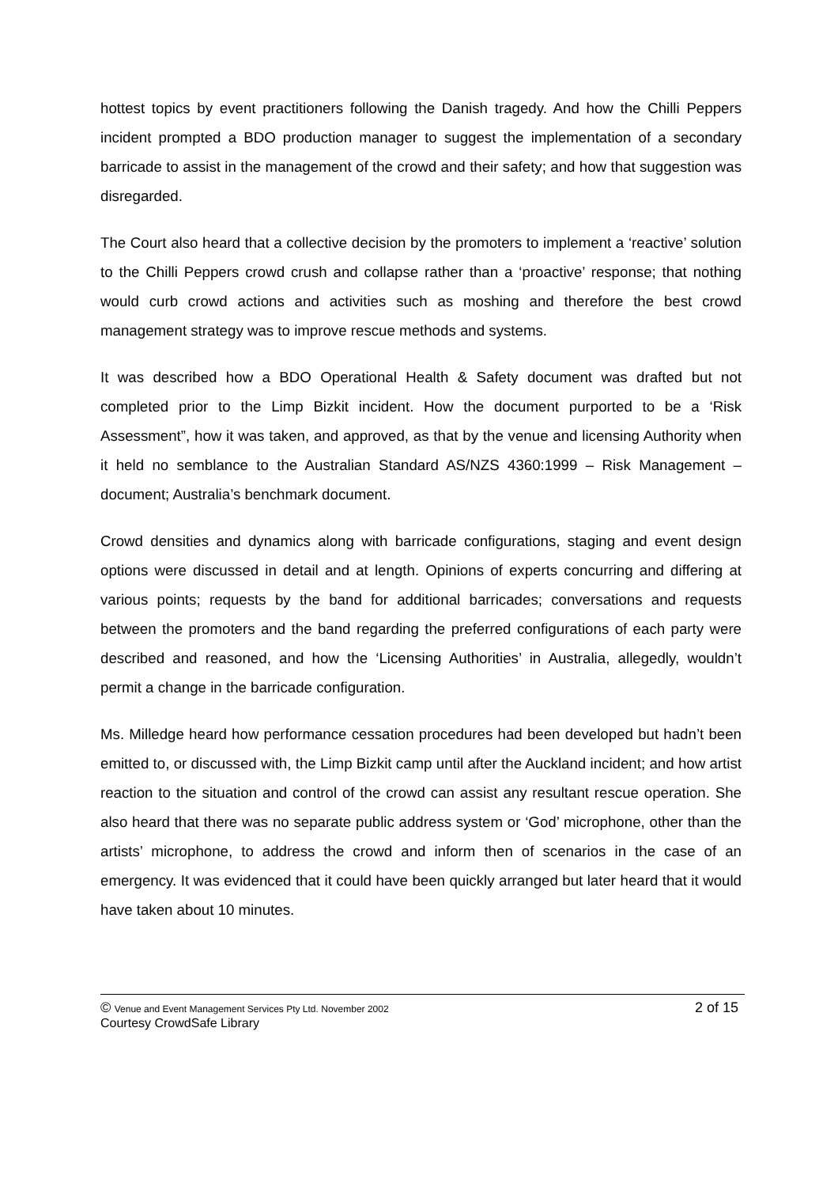hottest topics by event practitioners following the Danish tragedy. And how the Chilli Peppers incident prompted a BDO production manager to suggest the implementation of a secondary barricade to assist in the management of the crowd and their safety; and how that suggestion was disregarded.
The Court also heard that a collective decision by the promoters to implement a ‘reactive’ solution to the Chilli Peppers crowd crush and collapse rather than a ‘proactive’ response; that nothing would curb crowd actions and activities such as moshing and therefore the best crowd management strategy was to improve rescue methods and systems.
It was described how a BDO Operational Health & Safety document was drafted but not completed prior to the Limp Bizkit incident. How the document purported to be a ‘Risk Assessment”, how it was taken, and approved, as that by the venue and licensing Authority when it held no semblance to the Australian Standard AS/NZS 4360:1999 – Risk Management – document; Australia’s benchmark document.
Crowd densities and dynamics along with barricade configurations, staging and event design options were discussed in detail and at length. Opinions of experts concurring and differing at various points; requests by the band for additional barricades; conversations and requests between the promoters and the band regarding the preferred configurations of each party were described and reasoned, and how the ‘Licensing Authorities’ in Australia, allegedly, wouldn’t permit a change in the barricade configuration.
Ms. Milledge heard how performance cessation procedures had been developed but hadn’t been emitted to, or discussed with, the Limp Bizkit camp until after the Auckland incident; and how artist reaction to the situation and control of the crowd can assist any resultant rescue operation. She also heard that there was no separate public address system or ‘God’ microphone, other than the artists’ microphone, to address the crowd and inform then of scenarios in the case of an emergency. It was evidenced that it could have been quickly arranged but later heard that it would have taken about 10 minutes.
© Venue and Event Management Services Pty Ltd. November 2002 2 of 15
Courtesy CrowdSafe Library